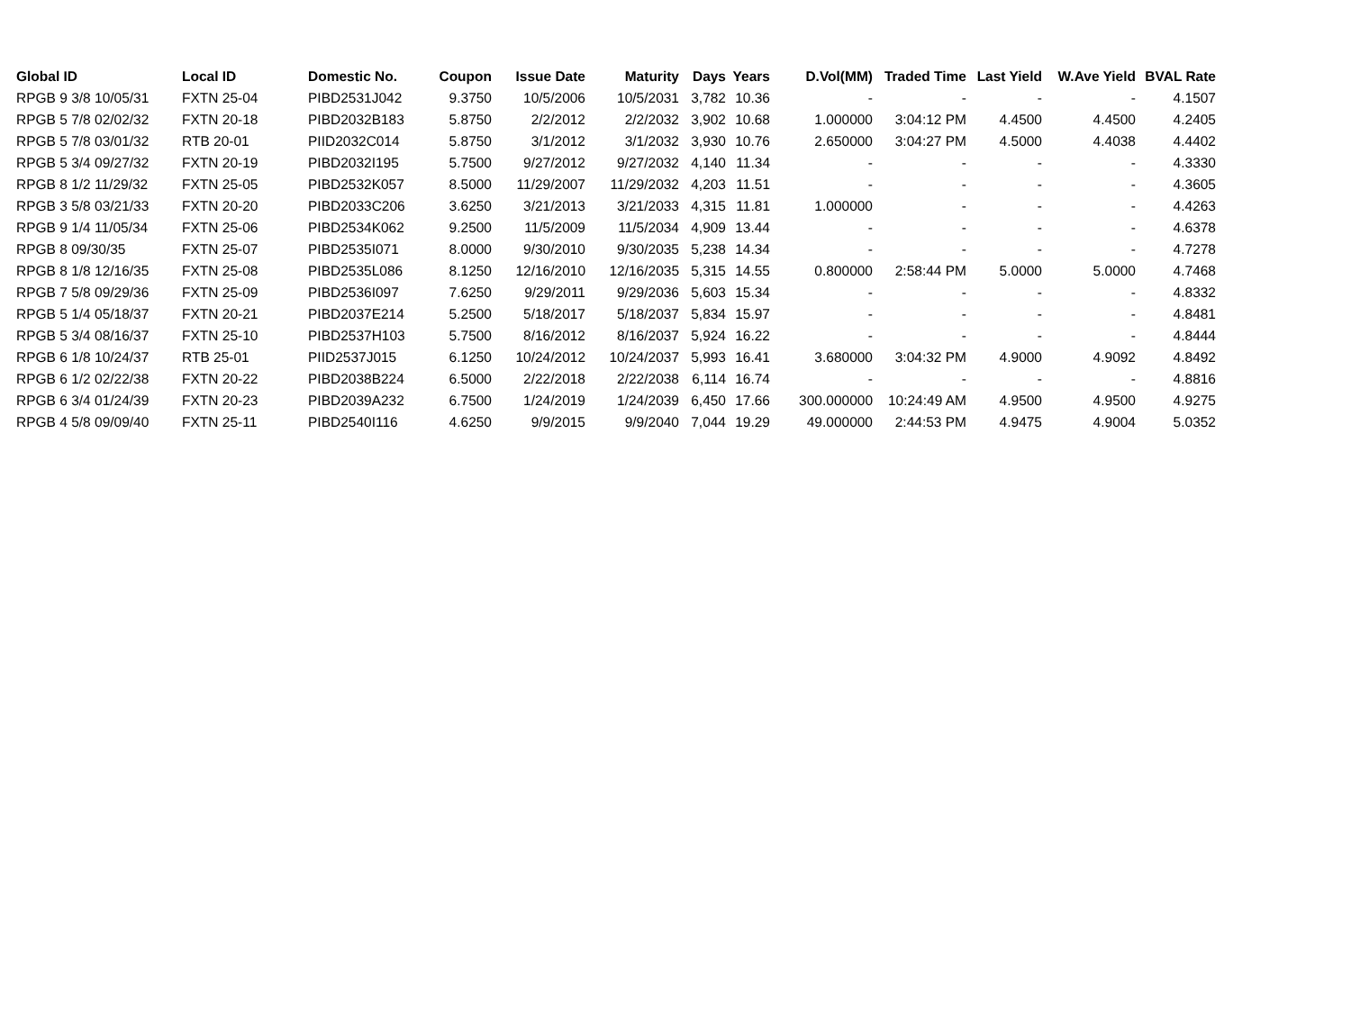| Global ID | Local ID | Domestic No. | Coupon | Issue Date | Maturity | Days | Years | D.Vol(MM) | Traded Time | Last Yield | W.Ave Yield | BVAL Rate |
| --- | --- | --- | --- | --- | --- | --- | --- | --- | --- | --- | --- | --- |
| RPGB 9 3/8 10/05/31 | FXTN 25-04 | PIBD2531J042 | 9.3750 | 10/5/2006 | 10/5/2031 | 3,782 | 10.36 | - | - | - | - | 4.1507 |
| RPGB 5 7/8 02/02/32 | FXTN 20-18 | PIBD2032B183 | 5.8750 | 2/2/2012 | 2/2/2032 | 3,902 | 10.68 | 1.000000 | 3:04:12 PM | 4.4500 | 4.4500 | 4.2405 |
| RPGB 5 7/8 03/01/32 | RTB 20-01 | PIID2032C014 | 5.8750 | 3/1/2012 | 3/1/2032 | 3,930 | 10.76 | 2.650000 | 3:04:27 PM | 4.5000 | 4.4038 | 4.4402 |
| RPGB 5 3/4 09/27/32 | FXTN 20-19 | PIBD2032I195 | 5.7500 | 9/27/2012 | 9/27/2032 | 4,140 | 11.34 | - | - | - | - | 4.3330 |
| RPGB 8 1/2 11/29/32 | FXTN 25-05 | PIBD2532K057 | 8.5000 | 11/29/2007 | 11/29/2032 | 4,203 | 11.51 | - | - | - | - | 4.3605 |
| RPGB 3 5/8 03/21/33 | FXTN 20-20 | PIBD2033C206 | 3.6250 | 3/21/2013 | 3/21/2033 | 4,315 | 11.81 | 1.000000 | - | - | - | 4.4263 |
| RPGB 9 1/4 11/05/34 | FXTN 25-06 | PIBD2534K062 | 9.2500 | 11/5/2009 | 11/5/2034 | 4,909 | 13.44 | - | - | - | - | 4.6378 |
| RPGB 8 09/30/35 | FXTN 25-07 | PIBD2535I071 | 8.0000 | 9/30/2010 | 9/30/2035 | 5,238 | 14.34 | - | - | - | - | 4.7278 |
| RPGB 8 1/8 12/16/35 | FXTN 25-08 | PIBD2535L086 | 8.1250 | 12/16/2010 | 12/16/2035 | 5,315 | 14.55 | 0.800000 | 2:58:44 PM | 5.0000 | 5.0000 | 4.7468 |
| RPGB 7 5/8 09/29/36 | FXTN 25-09 | PIBD2536I097 | 7.6250 | 9/29/2011 | 9/29/2036 | 5,603 | 15.34 | - | - | - | - | 4.8332 |
| RPGB 5 1/4 05/18/37 | FXTN 20-21 | PIBD2037E214 | 5.2500 | 5/18/2017 | 5/18/2037 | 5,834 | 15.97 | - | - | - | - | 4.8481 |
| RPGB 5 3/4 08/16/37 | FXTN 25-10 | PIBD2537H103 | 5.7500 | 8/16/2012 | 8/16/2037 | 5,924 | 16.22 | - | - | - | - | 4.8444 |
| RPGB 6 1/8 10/24/37 | RTB 25-01 | PIID2537J015 | 6.1250 | 10/24/2012 | 10/24/2037 | 5,993 | 16.41 | 3.680000 | 3:04:32 PM | 4.9000 | 4.9092 | 4.8492 |
| RPGB 6 1/2 02/22/38 | FXTN 20-22 | PIBD2038B224 | 6.5000 | 2/22/2018 | 2/22/2038 | 6,114 | 16.74 | - | - | - | - | 4.8816 |
| RPGB 6 3/4 01/24/39 | FXTN 20-23 | PIBD2039A232 | 6.7500 | 1/24/2019 | 1/24/2039 | 6,450 | 17.66 | 300.000000 | 10:24:49 AM | 4.9500 | 4.9500 | 4.9275 |
| RPGB 4 5/8 09/09/40 | FXTN 25-11 | PIBD2540I116 | 4.6250 | 9/9/2015 | 9/9/2040 | 7,044 | 19.29 | 49.000000 | 2:44:53 PM | 4.9475 | 4.9004 | 5.0352 |